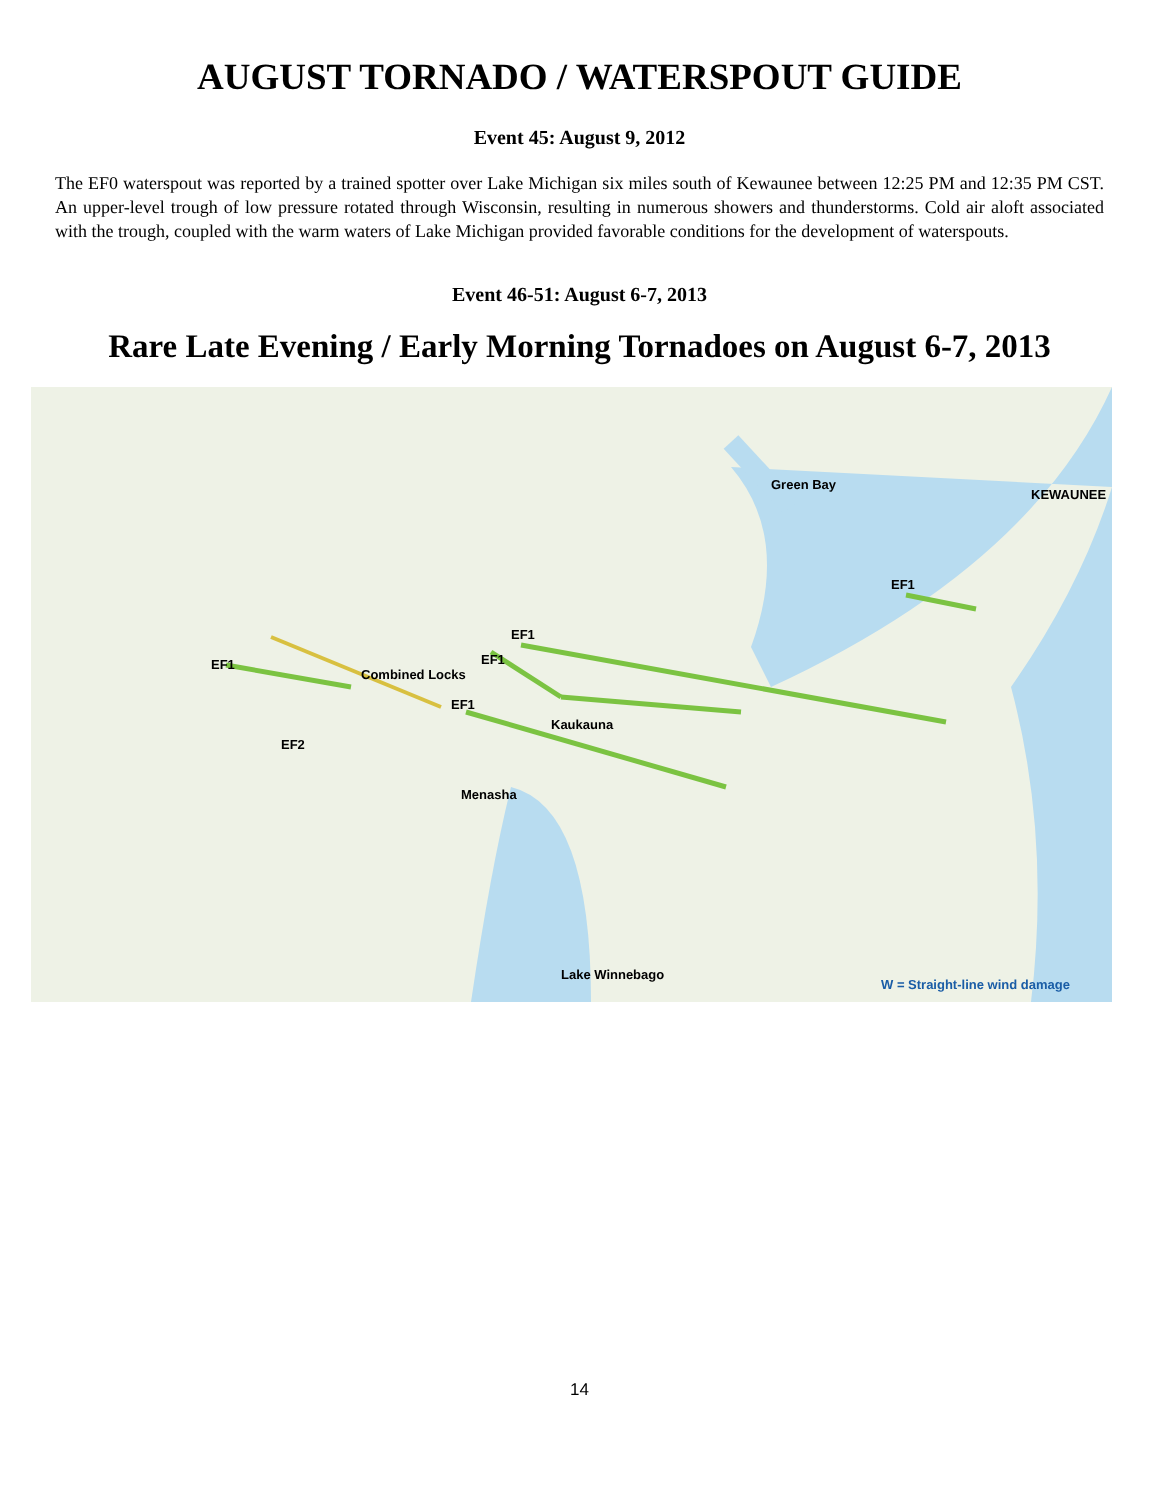AUGUST TORNADO / WATERSPOUT GUIDE
Event 45: August 9, 2012
The EF0 waterspout was reported by a trained spotter over Lake Michigan six miles south of Kewaunee between 12:25 PM and 12:35 PM CST. An upper-level trough of low pressure rotated through Wisconsin, resulting in numerous showers and thunderstorms. Cold air aloft associated with the trough, coupled with the warm waters of Lake Michigan provided favorable conditions for the development of waterspouts.
Event 46-51: August 6-7, 2013
Rare Late Evening / Early Morning Tornadoes on August 6-7, 2013
Combined Locks
KEWAUNEE
Green Bay
Kaukauna
Menasha
Lake Winnebago
EF2
EF1
EF1
EF1
EF1
EF1
W = Straight-line wind damage
14